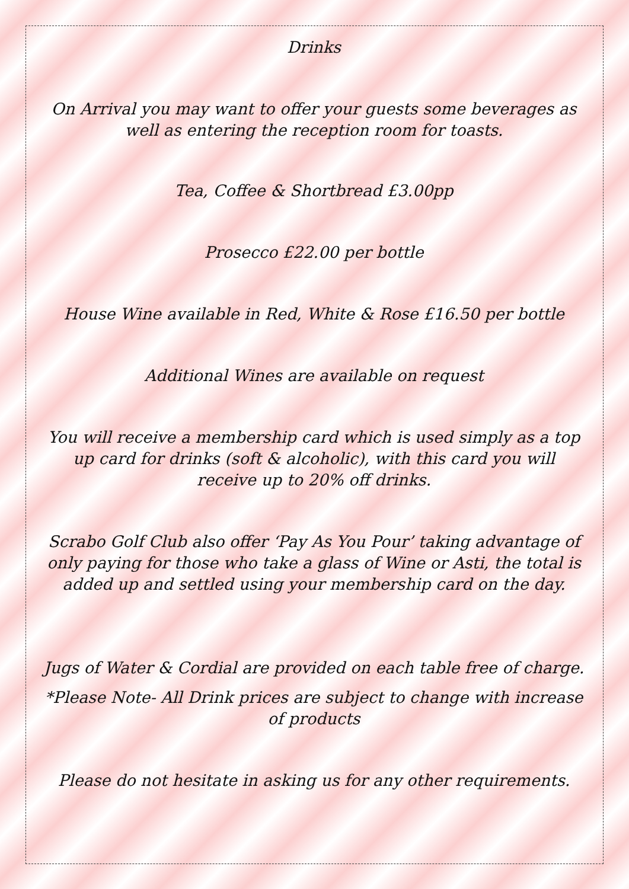Drinks
On Arrival you may want to offer your guests some beverages as well as entering the reception room for toasts.
Tea, Coffee & Shortbread £3.00pp
Prosecco £22.00 per bottle
House Wine available in Red, White & Rose £16.50 per bottle
Additional Wines are available on request
You will receive a membership card which is used simply as a top up card for drinks (soft & alcoholic), with this card you will receive up to 20% off drinks.
Scrabo Golf Club also offer ‘Pay As You Pour’ taking advantage of only paying for those who take a glass of Wine or Asti, the total is added up and settled using your membership card on the day.
Jugs of Water & Cordial are provided on each table free of charge.
*Please Note- All Drink prices are subject to change with increase of products
Please do not hesitate in asking us for any other requirements.